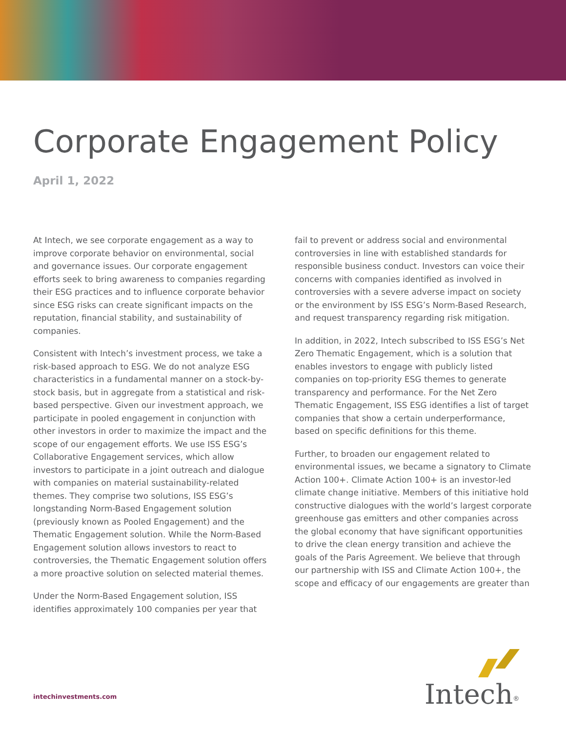Corporate Engagement Policy
April 1, 2022
At Intech, we see corporate engagement as a way to improve corporate behavior on environmental, social and governance issues. Our corporate engagement efforts seek to bring awareness to companies regarding their ESG practices and to influence corporate behavior since ESG risks can create significant impacts on the reputation, financial stability, and sustainability of companies.
Consistent with Intech’s investment process, we take a risk-based approach to ESG. We do not analyze ESG characteristics in a fundamental manner on a stock-by-stock basis, but in aggregate from a statistical and risk-based perspective. Given our investment approach, we participate in pooled engagement in conjunction with other investors in order to maximize the impact and the scope of our engagement efforts. We use ISS ESG’s Collaborative Engagement services, which allow investors to participate in a joint outreach and dialogue with companies on material sustainability-related themes. They comprise two solutions, ISS ESG’s longstanding Norm-Based Engagement solution (previously known as Pooled Engagement) and the Thematic Engagement solution. While the Norm-Based Engagement solution allows investors to react to controversies, the Thematic Engagement solution offers a more proactive solution on selected material themes.
Under the Norm-Based Engagement solution, ISS identifies approximately 100 companies per year that
fail to prevent or address social and environmental controversies in line with established standards for responsible business conduct. Investors can voice their concerns with companies identified as involved in controversies with a severe adverse impact on society or the environment by ISS ESG’s Norm-Based Research, and request transparency regarding risk mitigation.
In addition, in 2022, Intech subscribed to ISS ESG’s Net Zero Thematic Engagement, which is a solution that enables investors to engage with publicly listed companies on top-priority ESG themes to generate transparency and performance. For the Net Zero Thematic Engagement, ISS ESG identifies a list of target companies that show a certain underperformance, based on specific definitions for this theme.
Further, to broaden our engagement related to environmental issues, we became a signatory to Climate Action 100+. Climate Action 100+ is an investor-led climate change initiative. Members of this initiative hold constructive dialogues with the world’s largest corporate greenhouse gas emitters and other companies across the global economy that have significant opportunities to drive the clean energy transition and achieve the goals of the Paris Agreement. We believe that through our partnership with ISS and Climate Action 100+, the scope and efficacy of our engagements are greater than
intechinvestments.com
Intech<sup>®</sup>